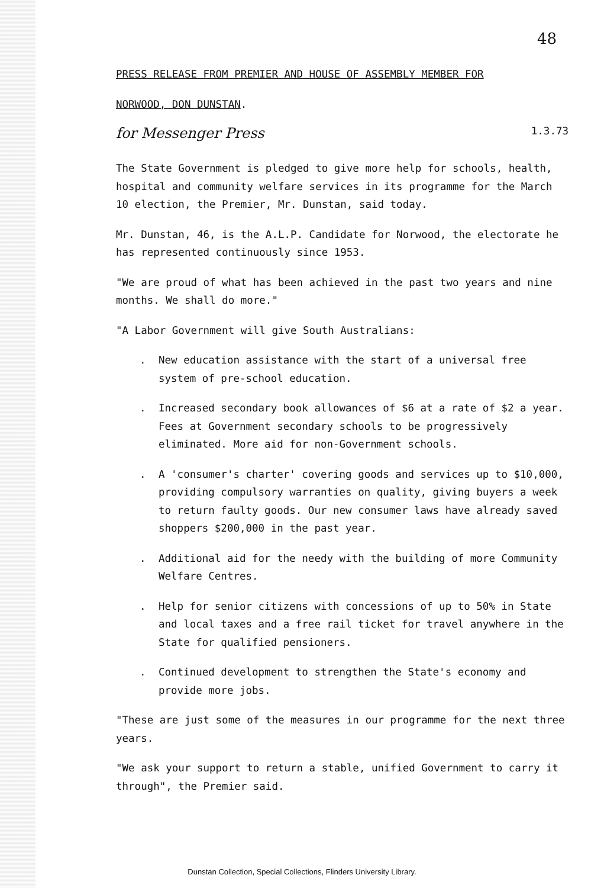48
PRESS RELEASE FROM PREMIER AND HOUSE OF ASSEMBLY MEMBER FOR
NORWOOD, DON DUNSTAN.
for Messenger Press 1.3.73
The State Government is pledged to give more help for schools, health, hospital and community welfare services in its programme for the March 10 election, the Premier, Mr. Dunstan, said today.
Mr. Dunstan, 46, is the A.L.P. Candidate for Norwood, the electorate he has represented continuously since 1953.
"We are proud of what has been achieved in the past two years and nine months. We shall do more."
"A Labor Government will give South Australians:
. New education assistance with the start of a universal free system of pre-school education.
. Increased secondary book allowances of $6 at a rate of $2 a year. Fees at Government secondary schools to be progressively eliminated. More aid for non-Government schools.
. A 'consumer's charter' covering goods and services up to $10,000, providing compulsory warranties on quality, giving buyers a week to return faulty goods. Our new consumer laws have already saved shoppers $200,000 in the past year.
. Additional aid for the needy with the building of more Community Welfare Centres.
. Help for senior citizens with concessions of up to 50% in State and local taxes and a free rail ticket for travel anywhere in the State for qualified pensioners.
. Continued development to strengthen the State's economy and provide more jobs.
"These are just some of the measures in our programme for the next three years.
"We ask your support to return a stable, unified Government to carry it through", the Premier said.
Dunstan Collection, Special Collections, Flinders University Library.